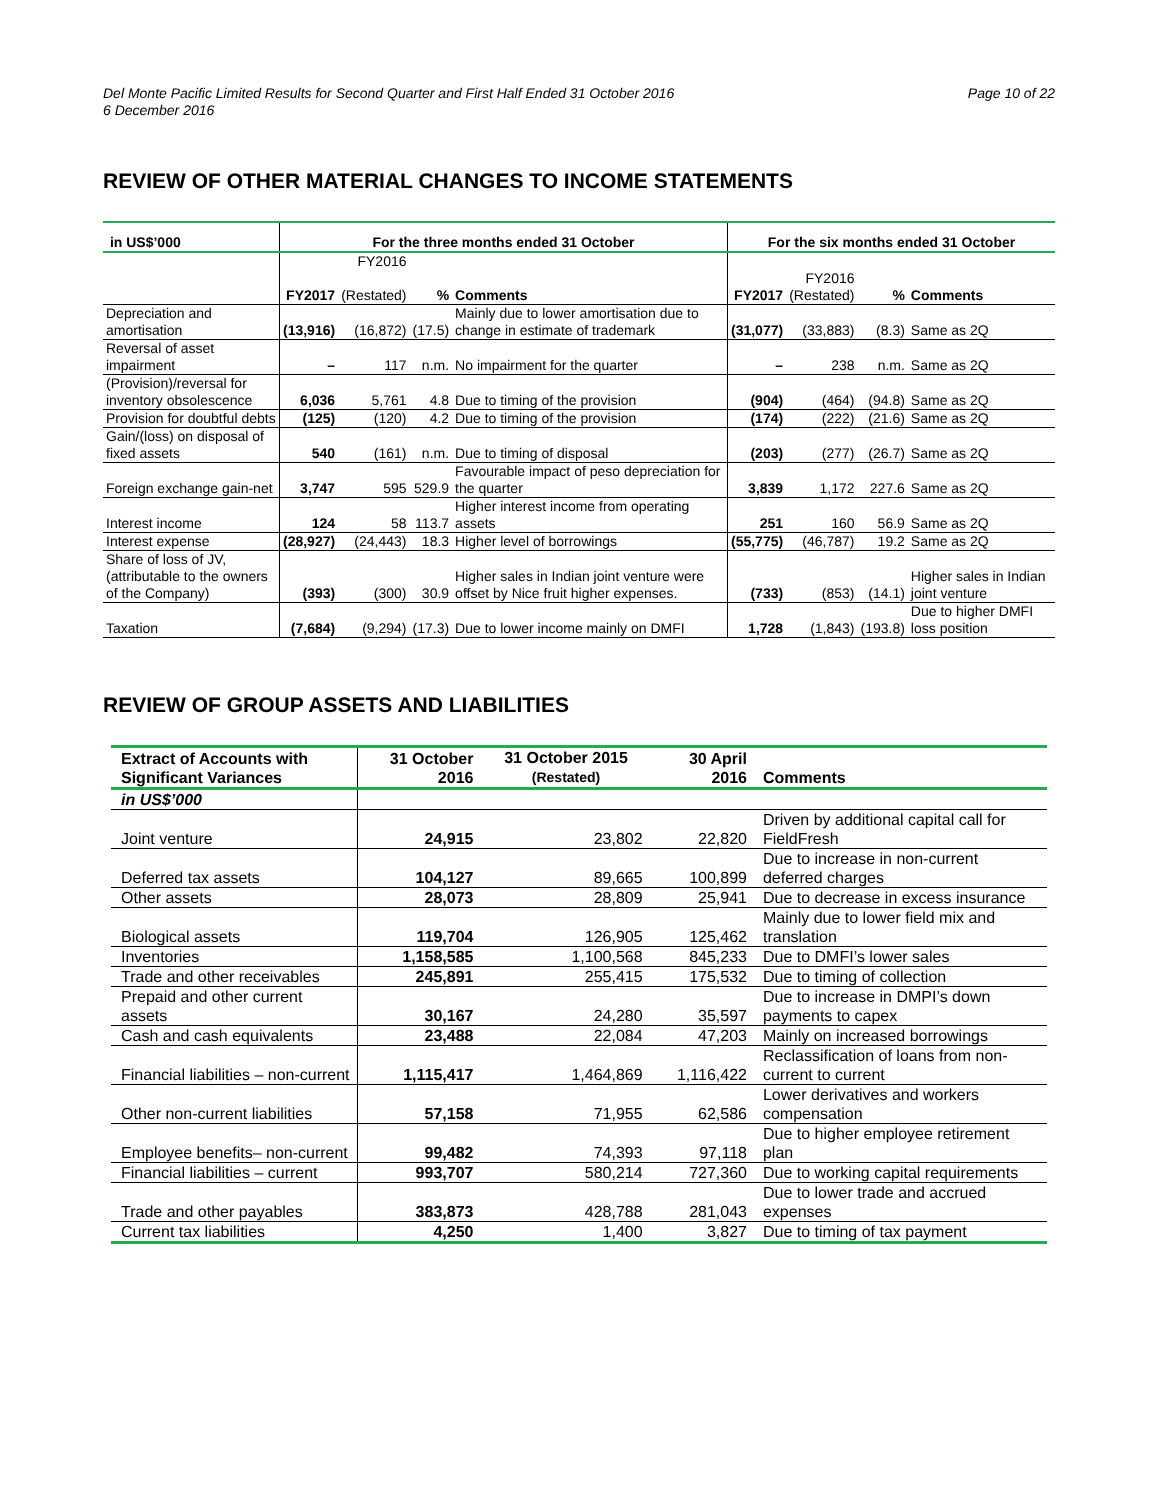Del Monte Pacific Limited Results for Second Quarter and First Half Ended 31 October 2016
6 December 2016
Page 10 of 22
REVIEW OF OTHER MATERIAL CHANGES TO INCOME STATEMENTS
| in US$’000 | For the three months ended 31 October | | | | For the six months ended 31 October | | | |
| --- | --- | --- | --- | --- | --- | --- | --- | --- |
| | FY2017 | FY2016 (Restated) | % | Comments | FY2017 | FY2016 (Restated) | % | Comments |
| Depreciation and amortisation | (13,916) | (16,872) | (17.5) | Mainly due to lower amortisation due to change in estimate of trademark | (31,077) | (33,883) | (8.3) | Same as 2Q |
| Reversal of asset impairment | – | 117 | n.m. | No impairment for the quarter | – | 238 | n.m. | Same as 2Q |
| (Provision)/reversal for inventory obsolescence | 6,036 | 5,761 | 4.8 | Due to timing of the provision | (904) | (464) | (94.8) | Same as 2Q |
| Provision for doubtful debts | (125) | (120) | 4.2 | Due to timing of the provision | (174) | (222) | (21.6) | Same as 2Q |
| Gain/(loss) on disposal of fixed assets | 540 | (161) | n.m. | Due to timing of disposal | (203) | (277) | (26.7) | Same as 2Q |
| Foreign exchange gain-net | 3,747 | 595 | 529.9 | Favourable impact of peso depreciation for the quarter | 3,839 | 1,172 | 227.6 | Same as 2Q |
| Interest income | 124 | 58 | 113.7 | Higher interest income from operating assets | 251 | 160 | 56.9 | Same as 2Q |
| Interest expense | (28,927) | (24,443) | 18.3 | Higher level of borrowings | (55,775) | (46,787) | 19.2 | Same as 2Q |
| Share of loss of JV, (attributable to the owners of the Company) | (393) | (300) | 30.9 | Higher sales in Indian joint venture were offset by Nice fruit higher expenses. | (733) | (853) | (14.1) | Higher sales in Indian joint venture |
| Taxation | (7,684) | (9,294) | (17.3) | Due to lower income mainly on DMFI | 1,728 | (1,843) | (193.8) | Due to higher DMFI loss position |
REVIEW OF GROUP ASSETS AND LIABILITIES
| Extract of Accounts with Significant Variances | 31 October 2016 | 31 October 2015 (Restated) | 30 April 2016 | Comments |
| --- | --- | --- | --- | --- |
| in US$’000 | | | | |
| Joint venture | 24,915 | 23,802 | 22,820 | Driven by additional capital call for FieldFresh |
| Deferred tax assets | 104,127 | 89,665 | 100,899 | Due to increase in non-current deferred charges |
| Other assets | 28,073 | 28,809 | 25,941 | Due to decrease in excess insurance |
| Biological assets | 119,704 | 126,905 | 125,462 | Mainly due to lower field mix and translation |
| Inventories | 1,158,585 | 1,100,568 | 845,233 | Due to DMFI’s lower sales |
| Trade and other receivables | 245,891 | 255,415 | 175,532 | Due to timing of collection |
| Prepaid and other current assets | 30,167 | 24,280 | 35,597 | Due to increase in DMPI’s down payments to capex |
| Cash and cash equivalents | 23,488 | 22,084 | 47,203 | Mainly on increased borrowings |
| Financial liabilities – non-current | 1,115,417 | 1,464,869 | 1,116,422 | Reclassification of loans from non-current to current |
| Other non-current liabilities | 57,158 | 71,955 | 62,586 | Lower derivatives and workers compensation |
| Employee benefits– non-current | 99,482 | 74,393 | 97,118 | Due to higher employee retirement plan |
| Financial liabilities – current | 993,707 | 580,214 | 727,360 | Due to working capital requirements |
| Trade and other payables | 383,873 | 428,788 | 281,043 | Due to lower trade and accrued expenses |
| Current tax liabilities | 4,250 | 1,400 | 3,827 | Due to timing of tax payment |